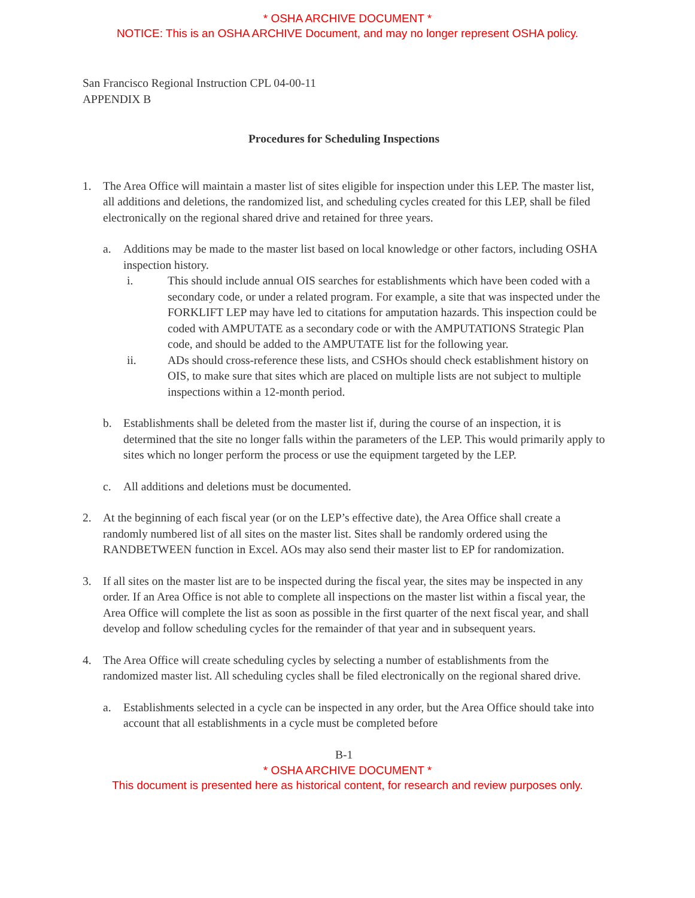* OSHA ARCHIVE DOCUMENT *
NOTICE: This is an OSHA ARCHIVE Document, and may no longer represent OSHA policy.
San Francisco Regional Instruction CPL 04-00-11
APPENDIX B
Procedures for Scheduling Inspections
1. The Area Office will maintain a master list of sites eligible for inspection under this LEP. The master list, all additions and deletions, the randomized list, and scheduling cycles created for this LEP, shall be filed electronically on the regional shared drive and retained for three years.
a. Additions may be made to the master list based on local knowledge or other factors, including OSHA inspection history.
i. This should include annual OIS searches for establishments which have been coded with a secondary code, or under a related program. For example, a site that was inspected under the FORKLIFT LEP may have led to citations for amputation hazards. This inspection could be coded with AMPUTATE as a secondary code or with the AMPUTATIONS Strategic Plan code, and should be added to the AMPUTATE list for the following year.
ii. ADs should cross-reference these lists, and CSHOs should check establishment history on OIS, to make sure that sites which are placed on multiple lists are not subject to multiple inspections within a 12-month period.
b. Establishments shall be deleted from the master list if, during the course of an inspection, it is determined that the site no longer falls within the parameters of the LEP. This would primarily apply to sites which no longer perform the process or use the equipment targeted by the LEP.
c. All additions and deletions must be documented.
2. At the beginning of each fiscal year (or on the LEP’s effective date), the Area Office shall create a randomly numbered list of all sites on the master list. Sites shall be randomly ordered using the RANDBETWEEN function in Excel. AOs may also send their master list to EP for randomization.
3. If all sites on the master list are to be inspected during the fiscal year, the sites may be inspected in any order. If an Area Office is not able to complete all inspections on the master list within a fiscal year, the Area Office will complete the list as soon as possible in the first quarter of the next fiscal year, and shall develop and follow scheduling cycles for the remainder of that year and in subsequent years.
4. The Area Office will create scheduling cycles by selecting a number of establishments from the randomized master list. All scheduling cycles shall be filed electronically on the regional shared drive.
a. Establishments selected in a cycle can be inspected in any order, but the Area Office should take into account that all establishments in a cycle must be completed before
B-1
* OSHA ARCHIVE DOCUMENT *
This document is presented here as historical content, for research and review purposes only.